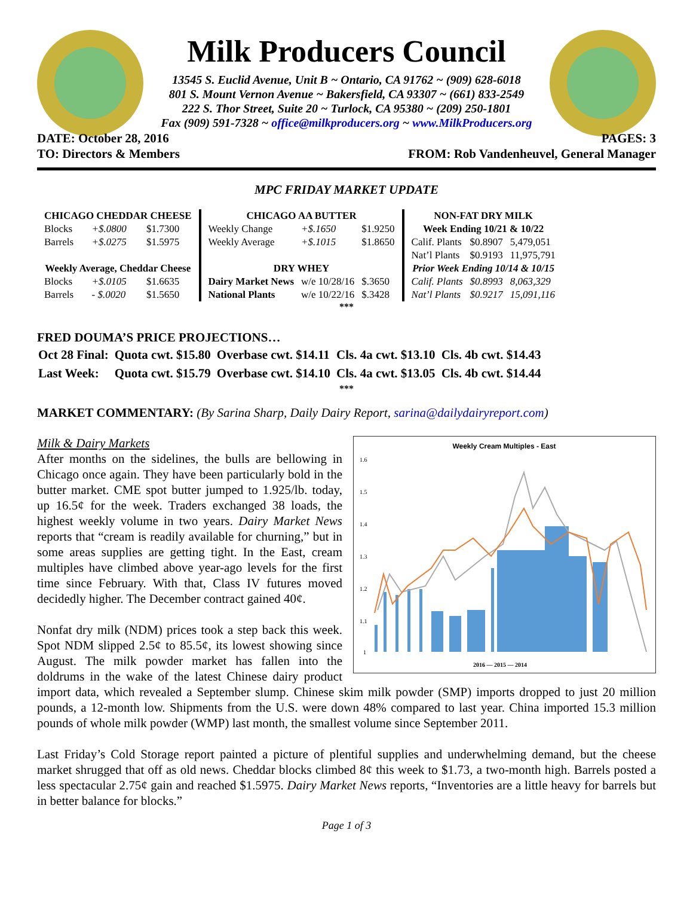Milk Producers Council
13545 S. Euclid Avenue, Unit B ~ Ontario, CA 91762 ~ (909) 628-6018
801 S. Mount Vernon Avenue ~ Bakersfield, CA 93307 ~ (661) 833-2549
222 S. Thor Street, Suite 20 ~ Turlock, CA 95380 ~ (209) 250-1801
Fax (909) 591-7328 ~ office@milkproducers.org ~ www.MilkProducers.org
DATE: October 28, 2016
TO: Directors & Members
PAGES: 3
FROM: Rob Vandenheuvel, General Manager
MPC FRIDAY MARKET UPDATE
| CHICAGO CHEDDAR CHEESE | | |
| Blocks | +$.0800 | $1.7300 |
| Barrels | +$.0275 | $1.5975 |
| Weekly Average, Cheddar Cheese | | |
| Blocks | +$.0105 | $1.6635 |
| Barrels | - $.0020 | $1.5650 |
| CHICAGO AA BUTTER | | |
| Weekly Change | +$.1650 | $1.9250 |
| Weekly Average | +$.1015 | $1.8650 |
| DRY WHEY | | |
| Dairy Market News | w/e 10/28/16 | $.3650 |
| National Plants | w/e 10/22/16 | $.3428 |
| NON-FAT DRY MILK | | |
| Week Ending 10/21 & 10/22 | | |
| Calif. Plants | $0.8907 | 5,479,051 |
| Nat’l Plants | $0.9193 | 11,975,791 |
| Prior Week Ending 10/14 & 10/15 | | |
| Calif. Plants | $0.8993 | 8,063,329 |
| Nat’l Plants | $0.9217 | 15,091,116 |
***
FRED DOUMA’S PRICE PROJECTIONS…
| Oct 28 Final: | Quota cwt. $15.80 | Overbase cwt. $14.11 | Cls. 4a cwt. $13.10 | Cls. 4b cwt. $14.43 |
| Last Week: | Quota cwt. $15.79 | Overbase cwt. $14.10 | Cls. 4a cwt. $13.05 | Cls. 4b cwt. $14.44 |
***
MARKET COMMENTARY: (By Sarina Sharp, Daily Dairy Report, sarina@dailydairyreport.com)
Weekly Cream Multiples - East
1.6
1.5
1.4
1.3
1.2
1.1
1
2016 — 2015 — 2014
Milk & Dairy Markets
After months on the sidelines, the bulls are bellowing in Chicago once again. They have been particularly bold in the butter market. CME spot butter jumped to 1.925/lb. today, up 16.5¢ for the week. Traders exchanged 38 loads, the highest weekly volume in two years. Dairy Market News reports that “cream is readily available for churning,” but in some areas supplies are getting tight. In the East, cream multiples have climbed above year-ago levels for the first time since February. With that, Class IV futures moved decidedly higher. The December contract gained 40¢.
Nonfat dry milk (NDM) prices took a step back this week. Spot NDM slipped 2.5¢ to 85.5¢, its lowest showing since August. The milk powder market has fallen into the doldrums in the wake of the latest Chinese dairy product import data, which revealed a September slump. Chinese skim milk powder (SMP) imports dropped to just 20 million pounds, a 12-month low. Shipments from the U.S. were down 48% compared to last year. China imported 15.3 million pounds of whole milk powder (WMP) last month, the smallest volume since September 2011.
Last Friday’s Cold Storage report painted a picture of plentiful supplies and underwhelming demand, but the cheese market shrugged that off as old news. Cheddar blocks climbed 8¢ this week to $1.73, a two-month high. Barrels posted a less spectacular 2.75¢ gain and reached $1.5975. Dairy Market News reports, “Inventories are a little heavy for barrels but in better balance for blocks.”
Page 1 of 3